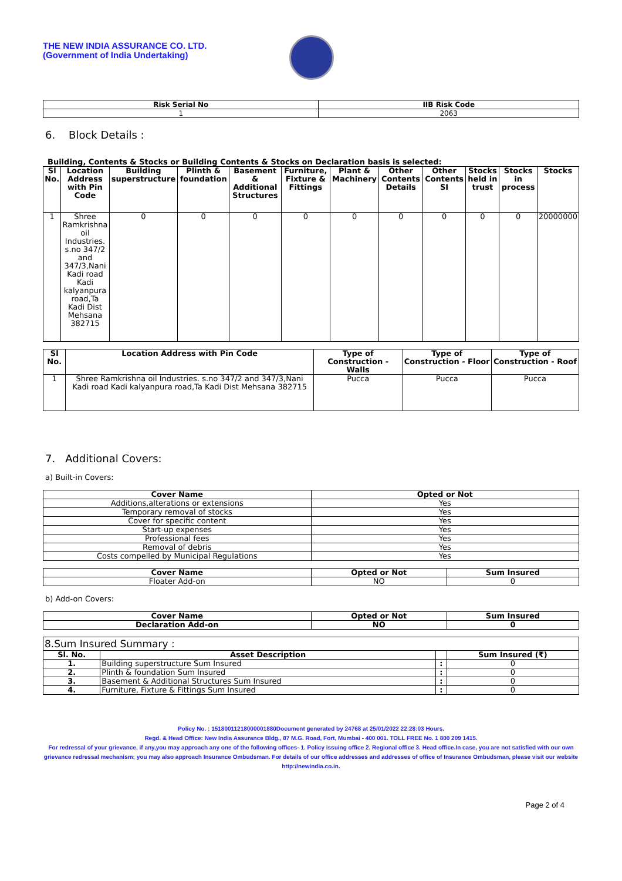THE NEW INDIA ASSURANCE CO. LTD.
(Government of India Undertaking)
| Risk Serial No | IIB Risk Code |
| --- | --- |
| 1 | 2063 |
6. Block Details :
Building, Contents & Stocks or Building Contents & Stocks on Declaration basis is selected:
| Sl No. | Location Address with Pin Code | Building superstructure | Plinth & foundation | Basement & Additional Structures | Furniture, Fixture & Fittings | Plant & Machinery | Other Contents Details | Other Contents SI | Stocks held in trust | Stocks in process | Stocks |
| --- | --- | --- | --- | --- | --- | --- | --- | --- | --- | --- | --- |
| 1 | Shree Ramkrishna oil Industries. s.no 347/2 and 347/3,Nani Kadi road Kadi kalyanpura road,Ta Kadi Dist Mehsana 382715 | 0 | 0 | 0 | 0 | 0 | 0 | 0 | 0 | 0 | 20000000 |
| Sl No. | Location Address with Pin Code | Type of Construction - Walls | Type of Construction - Floor | Type of Construction - Roof |
| --- | --- | --- | --- | --- |
| 1 | Shree Ramkrishna oil Industries. s.no 347/2 and 347/3,Nani Kadi road Kadi kalyanpura road,Ta Kadi Dist Mehsana 382715 | Pucca | Pucca | Pucca |
7. Additional Covers:
a) Built-in Covers:
| Cover Name | Opted or Not |
| --- | --- |
| Additions,alterations or extensions | Yes |
| Temporary removal of stocks | Yes |
| Cover for specific content | Yes |
| Start-up expenses | Yes |
| Professional fees | Yes |
| Removal of debris | Yes |
| Costs compelled by Municipal Regulations | Yes |
| Cover Name | Opted or Not | Sum Insured |
| --- | --- | --- |
| Floater Add-on | NO | 0 |
b) Add-on Covers:
| Cover Name | Opted or Not | Sum Insured |
| --- | --- | --- |
| Declaration Add-on | NO | 0 |
| 8.Sum Insured Summary : | | | |
| Sl. No. | Asset Description | | Sum Insured (₹) |
| 1. | Building superstructure Sum Insured | : | 0 |
| 2. | Plinth & foundation Sum Insured | : | 0 |
| 3. | Basement & Additional Structures Sum Insured | : | 0 |
| 4. | Furniture, Fixture & Fittings Sum Insured | : | 0 |
Policy No. : 15180011218000001880Document generated by 24768 at 25/01/2022 22:28:03 Hours.
Regd. & Head Office: New India Assurance Bldg., 87 M.G. Road, Fort, Mumbai - 400 001. TOLL FREE No. 1 800 209 1415.
For redressal of your grievance, if any,you may approach any one of the following offices- 1. Policy issuing office 2. Regional office 3. Head office.In case, you are not satisfied with our own grievance redressal mechanism; you may also approach Insurance Ombudsman. For details of our office addresses and addresses of office of Insurance Ombudsman, please visit our website http://newindia.co.in.
Page 2 of 4